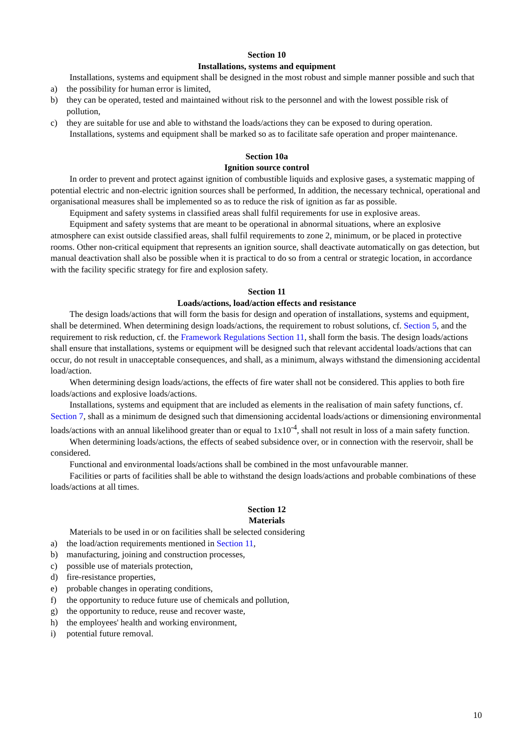Section 10
Installations, systems and equipment
Installations, systems and equipment shall be designed in the most robust and simple manner possible and such that
a) the possibility for human error is limited,
b) they can be operated, tested and maintained without risk to the personnel and with the lowest possible risk of pollution,
c) they are suitable for use and able to withstand the loads/actions they can be exposed to during operation.
Installations, systems and equipment shall be marked so as to facilitate safe operation and proper maintenance.
Section 10a
Ignition source control
In order to prevent and protect against ignition of combustible liquids and explosive gases, a systematic mapping of potential electric and non-electric ignition sources shall be performed, In addition, the necessary technical, operational and organisational measures shall be implemented so as to reduce the risk of ignition as far as possible.
Equipment and safety systems in classified areas shall fulfil requirements for use in explosive areas.
Equipment and safety systems that are meant to be operational in abnormal situations, where an explosive atmosphere can exist outside classified areas, shall fulfil requirements to zone 2, minimum, or be placed in protective rooms. Other non-critical equipment that represents an ignition source, shall deactivate automatically on gas detection, but manual deactivation shall also be possible when it is practical to do so from a central or strategic location, in accordance with the facility specific strategy for fire and explosion safety.
Section 11
Loads/actions, load/action effects and resistance
The design loads/actions that will form the basis for design and operation of installations, systems and equipment, shall be determined. When determining design loads/actions, the requirement to robust solutions, cf. Section 5, and the requirement to risk reduction, cf. the Framework Regulations Section 11, shall form the basis. The design loads/actions shall ensure that installations, systems or equipment will be designed such that relevant accidental loads/actions that can occur, do not result in unacceptable consequences, and shall, as a minimum, always withstand the dimensioning accidental load/action.
When determining design loads/actions, the effects of fire water shall not be considered. This applies to both fire loads/actions and explosive loads/actions.
Installations, systems and equipment that are included as elements in the realisation of main safety functions, cf. Section 7, shall as a minimum de designed such that dimensioning accidental loads/actions or dimensioning environmental loads/actions with an annual likelihood greater than or equal to 1x10<sup>-4</sup>, shall not result in loss of a main safety function.
When determining loads/actions, the effects of seabed subsidence over, or in connection with the reservoir, shall be considered.
Functional and environmental loads/actions shall be combined in the most unfavourable manner.
Facilities or parts of facilities shall be able to withstand the design loads/actions and probable combinations of these loads/actions at all times.
Section 12
Materials
Materials to be used in or on facilities shall be selected considering
a) the load/action requirements mentioned in Section 11,
b) manufacturing, joining and construction processes,
c) possible use of materials protection,
d) fire-resistance properties,
e) probable changes in operating conditions,
f) the opportunity to reduce future use of chemicals and pollution,
g) the opportunity to reduce, reuse and recover waste,
h) the employees' health and working environment,
i) potential future removal.
10